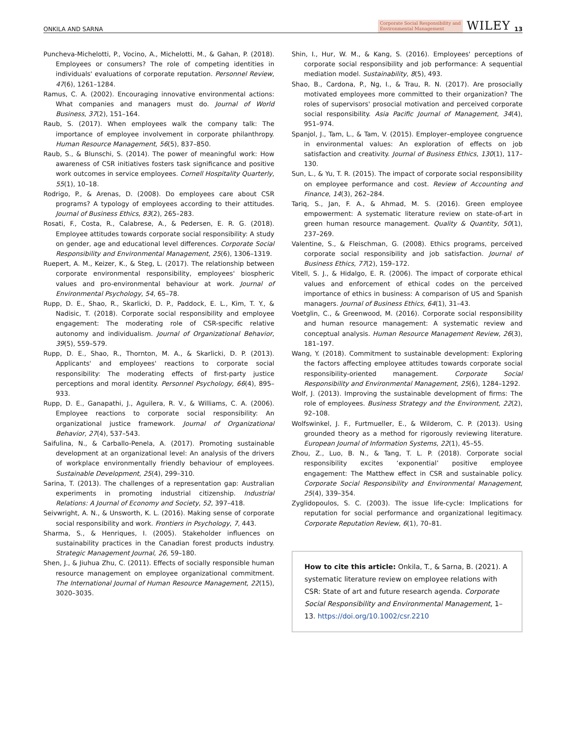ONKILA AND SARNA Corporate Social Responsibility and
Environmental Management WILEY 13
Puncheva-Michelotti, P., Vocino, A., Michelotti, M., & Gahan, P. (2018). Employees or consumers? The role of competing identities in individuals' evaluations of corporate reputation. Personnel Review, 47(6), 1261–1284.
Ramus, C. A. (2002). Encouraging innovative environmental actions: What companies and managers must do. Journal of World Business, 37(2), 151–164.
Raub, S. (2017). When employees walk the company talk: The importance of employee involvement in corporate philanthropy. Human Resource Management, 56(5), 837–850.
Raub, S., & Blunschi, S. (2014). The power of meaningful work: How awareness of CSR initiatives fosters task significance and positive work outcomes in service employees. Cornell Hospitality Quarterly, 55(1), 10–18.
Rodrigo, P., & Arenas, D. (2008). Do employees care about CSR programs? A typology of employees according to their attitudes. Journal of Business Ethics, 83(2), 265–283.
Rosati, F., Costa, R., Calabrese, A., & Pedersen, E. R. G. (2018). Employee attitudes towards corporate social responsibility: A study on gender, age and educational level differences. Corporate Social Responsibility and Environmental Management, 25(6), 1306–1319.
Ruepert, A. M., Keizer, K., & Steg, L. (2017). The relationship between corporate environmental responsibility, employees' biospheric values and pro-environmental behaviour at work. Journal of Environmental Psychology, 54, 65–78.
Rupp, D. E., Shao, R., Skarlicki, D. P., Paddock, E. L., Kim, T. Y., & Nadisic, T. (2018). Corporate social responsibility and employee engagement: The moderating role of CSR-specific relative autonomy and individualism. Journal of Organizational Behavior, 39(5), 559–579.
Rupp, D. E., Shao, R., Thornton, M. A., & Skarlicki, D. P. (2013). Applicants' and employees' reactions to corporate social responsibility: The moderating effects of first-party justice perceptions and moral identity. Personnel Psychology, 66(4), 895–933.
Rupp, D. E., Ganapathi, J., Aguilera, R. V., & Williams, C. A. (2006). Employee reactions to corporate social responsibility: An organizational justice framework. Journal of Organizational Behavior, 27(4), 537–543.
Saifulina, N., & Carballo-Penela, A. (2017). Promoting sustainable development at an organizational level: An analysis of the drivers of workplace environmentally friendly behaviour of employees. Sustainable Development, 25(4), 299–310.
Sarina, T. (2013). The challenges of a representation gap: Australian experiments in promoting industrial citizenship. Industrial Relations: A Journal of Economy and Society, 52, 397–418.
Seivwright, A. N., & Unsworth, K. L. (2016). Making sense of corporate social responsibility and work. Frontiers in Psychology, 7, 443.
Sharma, S., & Henriques, I. (2005). Stakeholder influences on sustainability practices in the Canadian forest products industry. Strategic Management Journal, 26, 59–180.
Shen, J., & Jiuhua Zhu, C. (2011). Effects of socially responsible human resource management on employee organizational commitment. The International Journal of Human Resource Management, 22(15), 3020–3035.
Shin, I., Hur, W. M., & Kang, S. (2016). Employees' perceptions of corporate social responsibility and job performance: A sequential mediation model. Sustainability, 8(5), 493.
Shao, B., Cardona, P., Ng, I., & Trau, R. N. (2017). Are prosocially motivated employees more committed to their organization? The roles of supervisors' prosocial motivation and perceived corporate social responsibility. Asia Pacific Journal of Management, 34(4), 951–974.
Spanjol, J., Tam, L., & Tam, V. (2015). Employer–employee congruence in environmental values: An exploration of effects on job satisfaction and creativity. Journal of Business Ethics, 130(1), 117–130.
Sun, L., & Yu, T. R. (2015). The impact of corporate social responsibility on employee performance and cost. Review of Accounting and Finance, 14(3), 262–284.
Tariq, S., Jan, F. A., & Ahmad, M. S. (2016). Green employee empowerment: A systematic literature review on state-of-art in green human resource management. Quality & Quantity, 50(1), 237–269.
Valentine, S., & Fleischman, G. (2008). Ethics programs, perceived corporate social responsibility and job satisfaction. Journal of Business Ethics, 77(2), 159–172.
Vitell, S. J., & Hidalgo, E. R. (2006). The impact of corporate ethical values and enforcement of ethical codes on the perceived importance of ethics in business: A comparison of US and Spanish managers. Journal of Business Ethics, 64(1), 31–43.
Voetglin, C., & Greenwood, M. (2016). Corporate social responsibility and human resource management: A systematic review and conceptual analysis. Human Resource Management Review, 26(3), 181–197.
Wang, Y. (2018). Commitment to sustainable development: Exploring the factors affecting employee attitudes towards corporate social responsibility-oriented management. Corporate Social Responsibility and Environmental Management, 25(6), 1284–1292.
Wolf, J. (2013). Improving the sustainable development of firms: The role of employees. Business Strategy and the Environment, 22(2), 92–108.
Wolfswinkel, J. F., Furtmueller, E., & Wilderom, C. P. (2013). Using grounded theory as a method for rigorously reviewing literature. European Journal of Information Systems, 22(1), 45–55.
Zhou, Z., Luo, B. N., & Tang, T. L. P. (2018). Corporate social responsibility excites ‘exponential’ positive employee engagement: The Matthew effect in CSR and sustainable policy. Corporate Social Responsibility and Environmental Management, 25(4), 339–354.
Zyglidopoulos, S. C. (2003). The issue life-cycle: Implications for reputation for social performance and organizational legitimacy. Corporate Reputation Review, 6(1), 70–81.
How to cite this article: Onkila, T., & Sarna, B. (2021). A systematic literature review on employee relations with CSR: State of art and future research agenda. Corporate Social Responsibility and Environmental Management, 1–13. https://doi.org/10.1002/csr.2210